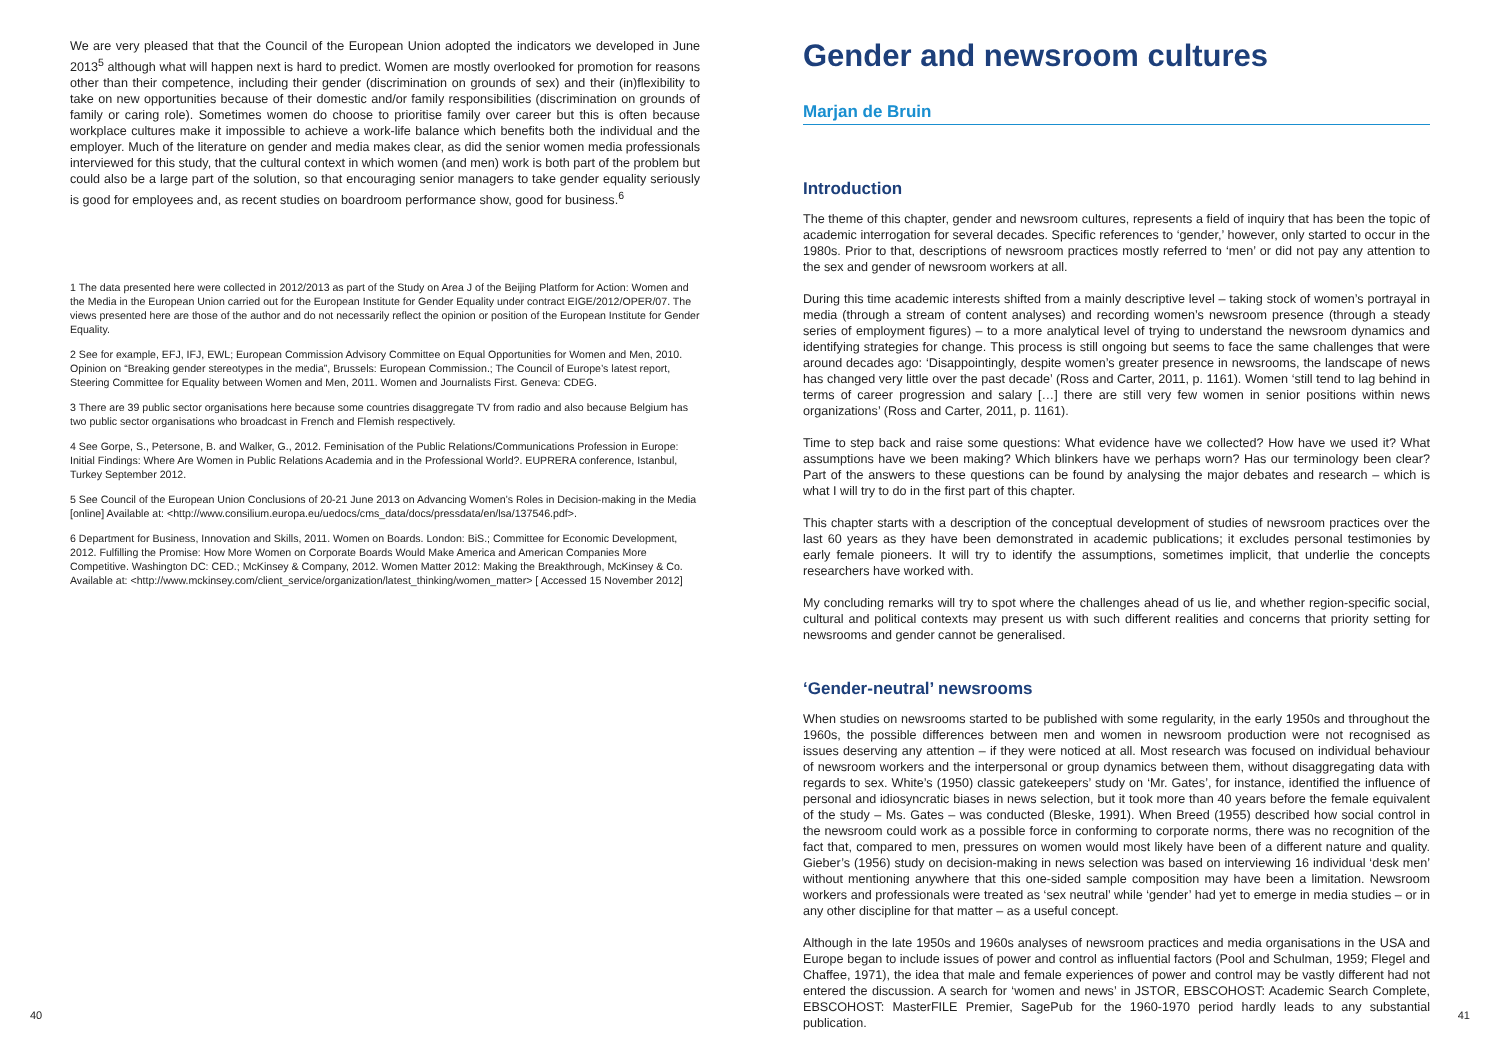We are very pleased that that the Council of the European Union adopted the indicators we developed in June 2013<sup>5</sup> although what will happen next is hard to predict. Women are mostly overlooked for promotion for reasons other than their competence, including their gender (discrimination on grounds of sex) and their (in)flexibility to take on new opportunities because of their domestic and/or family responsibilities (discrimination on grounds of family or caring role). Sometimes women do choose to prioritise family over career but this is often because workplace cultures make it impossible to achieve a work-life balance which benefits both the individual and the employer. Much of the literature on gender and media makes clear, as did the senior women media professionals interviewed for this study, that the cultural context in which women (and men) work is both part of the problem but could also be a large part of the solution, so that encouraging senior managers to take gender equality seriously is good for employees and, as recent studies on boardroom performance show, good for business.<sup>6</sup>
1 The data presented here were collected in 2012/2013 as part of the Study on Area J of the Beijing Platform for Action: Women and the Media in the European Union carried out for the European Institute for Gender Equality under contract EIGE/2012/OPER/07. The views presented here are those of the author and do not necessarily reflect the opinion or position of the European Institute for Gender Equality.
2 See for example, EFJ, IFJ, EWL; European Commission Advisory Committee on Equal Opportunities for Women and Men, 2010. Opinion on “Breaking gender stereotypes in the media”, Brussels: European Commission.; The Council of Europe’s latest report, Steering Committee for Equality between Women and Men, 2011. Women and Journalists First. Geneva: CDEG.
3 There are 39 public sector organisations here because some countries disaggregate TV from radio and also because Belgium has two public sector organisations who broadcast in French and Flemish respectively.
4 See Gorpe, S., Petersone, B. and Walker, G., 2012. Feminisation of the Public Relations/Communications Profession in Europe: Initial Findings: Where Are Women in Public Relations Academia and in the Professional World?. EUPRERA conference, Istanbul, Turkey September 2012.
5 See Council of the European Union Conclusions of 20-21 June 2013 on Advancing Women’s Roles in Decision-making in the Media [online] Available at: <http://www.consilium.europa.eu/uedocs/cms_data/docs/pressdata/en/lsa/137546.pdf>.
6 Department for Business, Innovation and Skills, 2011. Women on Boards. London: BiS.; Committee for Economic Development, 2012. Fulfilling the Promise: How More Women on Corporate Boards Would Make America and American Companies More Competitive. Washington DC: CED.; McKinsey & Company, 2012. Women Matter 2012: Making the Breakthrough, McKinsey & Co. Available at: <http://www.mckinsey.com/client_service/organization/latest_thinking/women_matter> [ Accessed 15 November 2012]
40
Gender and newsroom cultures
Marjan de Bruin
Introduction
The theme of this chapter, gender and newsroom cultures, represents a field of inquiry that has been the topic of academic interrogation for several decades. Specific references to ‘gender,’ however, only started to occur in the 1980s. Prior to that, descriptions of newsroom practices mostly referred to ‘men’ or did not pay any attention to the sex and gender of newsroom workers at all.
During this time academic interests shifted from a mainly descriptive level – taking stock of women’s portrayal in media (through a stream of content analyses) and recording women’s newsroom presence (through a steady series of employment figures) – to a more analytical level of trying to understand the newsroom dynamics and identifying strategies for change. This process is still ongoing but seems to face the same challenges that were around decades ago: ‘Disappointingly, despite women’s greater presence in newsrooms, the landscape of news has changed very little over the past decade’ (Ross and Carter, 2011, p. 1161). Women ‘still tend to lag behind in terms of career progression and salary […] there are still very few women in senior positions within news organizations’ (Ross and Carter, 2011, p. 1161).
Time to step back and raise some questions: What evidence have we collected? How have we used it? What assumptions have we been making? Which blinkers have we perhaps worn? Has our terminology been clear? Part of the answers to these questions can be found by analysing the major debates and research – which is what I will try to do in the first part of this chapter.
This chapter starts with a description of the conceptual development of studies of newsroom practices over the last 60 years as they have been demonstrated in academic publications; it excludes personal testimonies by early female pioneers. It will try to identify the assumptions, sometimes implicit, that underlie the concepts researchers have worked with.
My concluding remarks will try to spot where the challenges ahead of us lie, and whether region-specific social, cultural and political contexts may present us with such different realities and concerns that priority setting for newsrooms and gender cannot be generalised.
‘Gender-neutral’ newsrooms
When studies on newsrooms started to be published with some regularity, in the early 1950s and throughout the 1960s, the possible differences between men and women in newsroom production were not recognised as issues deserving any attention – if they were noticed at all. Most research was focused on individual behaviour of newsroom workers and the interpersonal or group dynamics between them, without disaggregating data with regards to sex. White’s (1950) classic gatekeepers’ study on ‘Mr. Gates’, for instance, identified the influence of personal and idiosyncratic biases in news selection, but it took more than 40 years before the female equivalent of the study – Ms. Gates – was conducted (Bleske, 1991). When Breed (1955) described how social control in the newsroom could work as a possible force in conforming to corporate norms, there was no recognition of the fact that, compared to men, pressures on women would most likely have been of a different nature and quality. Gieber’s (1956) study on decision-making in news selection was based on interviewing 16 individual ‘desk men’ without mentioning anywhere that this one-sided sample composition may have been a limitation. Newsroom workers and professionals were treated as ‘sex neutral’ while ‘gender’ had yet to emerge in media studies – or in any other discipline for that matter – as a useful concept.
Although in the late 1950s and 1960s analyses of newsroom practices and media organisations in the USA and Europe began to include issues of power and control as influential factors (Pool and Schulman, 1959; Flegel and Chaffee, 1971), the idea that male and female experiences of power and control may be vastly different had not entered the discussion. A search for ‘women and news’ in JSTOR, EBSCOHOST: Academic Search Complete, EBSCOHOST: MasterFILE Premier, SagePub for the 1960-1970 period hardly leads to any substantial publication.
41